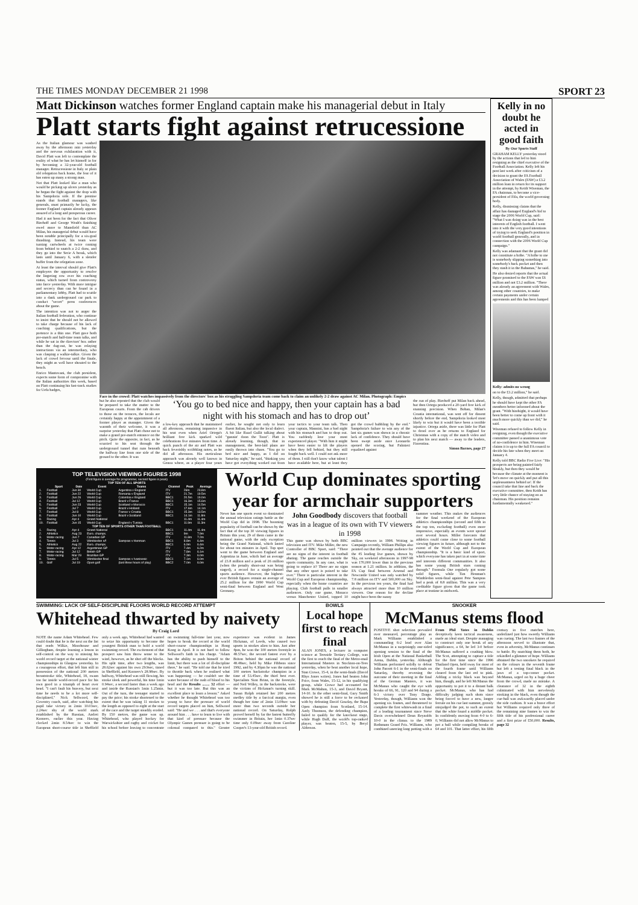THE TIMES MONDAY DECEMBER 21 1998 SPORT 23
Matt Dickinson watches former England captain make his managerial debut in Italy
Platt starts fight against retrucessione
As the Italian glamour was washed away by the afternoon rain yesterday and the nervous exhilaration with it, David Platt was left to contemplate the reality of what he has let himself in for by becoming a 32-year-old football manager. Retrucessione in Italy or plain old relegation back home, the fear of it has eaten up many a strong man.
Not that Platt looked like a man who would be picking up ulcers yesterday as he began the fight against the drop with his Sampdoria side. If the premise stands that football managers, like generals, must primarily be lucky, the former England captain already appears assured of a long and prosperous career.
Had it not been for the fact that Oliver Bierhoff and George Weah's finishing owed more to Mansfield than AC Milan, his managerial debut would have been notable principally for a six-goal thrashing. Instead, his team were turning cartwheels at twice coming from behind to snatch a 2-2 draw, and they go into the Serie A break, which lasts until January 6, with a slender buffer from the relegation zone.
At least the interval should give Platt's employers the opportunity to resolve the lingering row over his coaching status, which turned from controversy into farce yesterday. With more intrigue and secrecy than can be found in a parliamentary lobby, Platt had to scuttle into a dank underground car park to conduct "secret" press conferences about the game.
The intention was not to anger the Italian football federation, who continue to insist that he should not be allowed to take charge because of his lack of coaching qualifications, but the pretence is a thin one. Platt gave both pre-match and half-time team talks, and while he sat in the directors' box rather than the dug-out, he was relaying instructions via an intermediary, who was clasping a walkie-talkie. Given the lack of crowd fervour until the finale, they might as well have shouted to the bench.
Enrico Mantovani, the club president, expects some form of compromise with the Italian authorities this week, based on Platt continuing his fast-track studies for Uefa badges,
Face in the crowd: Platt watches impassively from the directors' box as his struggling Sampdoria team come back to claim an unlikely 2-2 draw against AC Milan. Photograph: Empics
but he also repeated that the club would be prepared to take the matter to the European courts. From the cab drivers to those on the terraces, the locals are certainly happy at the appointment of a former player as manager. Given the warmth of their welcome, it was a surprise yesterday that Platt chose not to make a grand pre-match entrance on the pitch. Quite the opposite, in fact, as he scurried to his seat through the underground tunnel that runs beneath the halfway line from one side of the ground to the other. It was
‘You go to bed nice and happy, then your captain has a bad night with his stomach and has to drop out’
a low-key approach that he maintained all afternoon, remaining impassive in his seat even when Ariel Ortega's brilliant free kick sparked wild celebrations five minutes from time. A quick punch of the air and Platt was back feverishly scribbling notes, as he did all afternoon. His meticulous approach was already well known in Genoa where, as a player four years earlier, he sought not only to learn fluent Italian, but also the local dialect. A bit like Ruud Gullit talking about "gannin' doon the Toon". Platt is already learning, though, that in management, the best-laid plans are easily thrown into chaos. "You go to bed nice and happy, as I did on Saturday night," he said, "thinking you have got everything worked out from your tactics to your team talk. Then your captain, Mannini, has a bad night with his stomach and has to drop out. You suddenly lose your most experienced player. "With him it might have been easier to lift the players when they fell behind, but they still fought back well. I could not ask more of them. I still don't know what talent I have available here, but at least they got the crowd bubbling by the end." Sampdoria's failure to win any of the last six games was shown in a chronic lack of confidence. They should have been swept aside once Leonardo opened the scoring, but Palmieri equalised against
the run of play. Bierhoff put Milan back ahead, but then Ortega produced a 20-yard free kick of stunning precision. When Boban, Milan's Croatia international, was sent off for dissent shortly before the end, Sampdoria looked most likely to win but it would have been a terrible injustice. Ortega aside, there was little for Platt to drool over as he returns to England for Christmas with a copy of the match video and to plan his next match — away to the leaders, Fiorentina.
Simon Barnes, page 27
TOP TELEVISION VIEWING FIGURES 1998
(First figure is average for programme; second figure is peak)
| TOP TEN OF ALL SPORTS | | | | | | | |
| --- | --- | --- | --- | --- | --- | --- | --- |
| | Sport | Date | Event | Teams | Channel | Peak | Average |
| 1. | Football | Jun 30 | World Cup | Argentina v England | ITV | 26m | 23.8m |
| 2. | Football | Jun 22 | World Cup | Romania v England | ITV | 21.7m | 19.5m |
| 3. | Football | Jun 26 | World Cup | Colombia v England | BBC1 | 20.5m | 19.0m |
| 4. | Football | Jul 12 | World Cup | Brazil v France | BBC1 | 16.3m | 15.6m |
| 5. | Football | Jun 23 | World Cup | Scotland v Morocco | BBC1 | 15.1m | 14.5m |
| 6. | Football | Jul 7 | World Cup | Brazil v Holland | ITV | 17.6m | 14.1m |
| 7. | Football | Jul 8 | World Cup | France v Croatia | BBC1 | 15.3m | 13.5m |
| 8. | Football | Jun 10 | World Cup | Brazil v Scotland | BBC1 | 14.1m | 11.8m |
| 9. | Racing | Apr 4 | Grand National | | | 11.4m | 11.4m |
| 10. | Football | Jun 15 | World Cup | England v Tunisia | BBC1 | 11.9m | 11.3m |
| TOP TEN OF SPORTS OTHER THAN FOOTBALL | | | | | | | |
| 1. | Racing | Apr 4 | Grand National | | BBC1 | 11.4m | 11.4m |
| 2. | Athletics | Aug 23 | Euro. champs. | | BBC1 | 9m | 7.9m |
| 3. | Motor-racing | Jun 7 | Canadian GP | | ITV | 11.8m | 7.2m |
| 4. | Tennis | Jul 3 | Wimbledon s/f | Sampras v Henman | BBC1 | 8.8m | 6.4m |
| 5. | Athletics | Aug 22 | Euro. champs. | | BBC1 | 6.9m | 6.4m |
| 6. | Motor-racing | Apr 12 | Argentinian GP | | ITV | 7.4m | 6.2m |
| 7. | Motor-racing | Jul 12 | British GP | | ITV | 7.8m | 6.1m |
| 8. | Motor-racing | Mar 29 | Brazilian GP | | ITV | 7.3m | 6.0m |
| 9. | Tennis | Jul 5 | Wimbledon final | Sampras v Ivanisevic | BBC1 | 7.1m | 6.0m |
| 10. | Golf | Jul 19 | Open golf | (last three hours of play) | BBC2 | 7.0m | 6.0m |
World Cup dominates sporting year for armchair supporters
Never has one sports event so dominated the annual television ratings battle as the World Cup did in 1998. The booming popularity of football can be shown by the fact that of the top 30 viewing figures in Britain this year, 29 of them came in the national game, with the only exception being the Grand National, which lasted for about ten minutes in April. Top spot went to the game between England and Argentina in June, which had an average of 23.8 million and a peak of 26 million (when the penalty shoot-out was being staged), a record for a single-channel sports audience. However, the highest-ever British figures remain an average of 25.2 million for the 1990 World Cup semi-final between England and West Germany.
John Goodbody discovers that football was in a league of its own with TV viewers in 1998
This game was shown by both BBC television and ITV. Mike Miller, the new Controller of BBC Sport, said: "There are no signs of the interest in football abating. The game reaches outside the sports community. In any case, what is going to replace it? There are no signs that any other sport is poised to take over." There is particular interest in the World Cup and European championship, especially when the home countries are playing. Club football pulls in smaller audiences. Only one game, Monaco versus Manchester United, topped 10 million viewers in 1998. Writing in Campaign recently, William Phillips also pointed out that the average audience for the 45 leading live games, shown by Sky, on weekend afternoons in 1997-98 was 170,000 lower than in the previous season at 1.21 million. In addition, the FA Cup final between Arsenal and Newcastle United was only watched by 7.8 million on ITV and 500,000 on Sky. In the previous ten years, the final had always attracted more than 10 million viewers. One reason for the decline might have been the sunny
summer weather. This makes the audiences for the final weekend of the European athletics championships (second and fifth in the top ten, excluding football) even more impressive, especially as events were spread over several hours. Miller forecasts that athletics could come close to some football viewing figures in future, although not to the extent of the World Cup and European championship. "It is a basic kind of sport, which everyone has taken part in at some time and interests different communities. It also has some young British stars coming through." Formula One regularly got some solid figures, while Tim Henman's Wimbledon semi-final against Pete Sampras had a peak of 8.8 million. This was a very creditable figure given that the game took place at teatime in midweek.
Kelly in no doubt he acted in good faith
By Our Sports Staff
GRAHAM KELLY yesterday stood by the actions that led to him resigning as the chief executive of the Football Association. Kelly left his post last week after criticism of a decision to grant the FA Football Association of Wales (FAW) a £3.2 million loan in return for its support in the attempt, by Keith Wiseman, the FA chairman, to become a vice-president of Fifa, the world governing body.
Kelly, dismissing claims that the affair has damaged England's bid to stage the 2006 World Cup, said: "What I was doing was in the best interests of English football. I went into it with the very good intentions of trying to seek England's position in world football generally, and in connection with the 2006 World Cup campaign."
Kelly was adamant that the grant did not constitute a bribe. "A bribe to me is somebody slipping something into somebody's back pocket and then they stash it in the Bahamas," he said.
He also denied reports that the actual figure promised to the FAW was £6 million and not £3.2 million. "There was already an agreement with Wales, among other countries, to make certain payments under certain agreements and this has been lumped
Kelly: admits no wrong
on to the £3.2 million," he said.
Kelly, though, admitted that perhaps he should have kept the other FA members better informed about the grant. "With hindsight, it would have been better to come up front with it much more quickly than we did," he said.
Wiseman refused to follow Kelly in resigning, even though the executive committee passed a unanimous vote of no-confidence in him. Wiseman claims it is up to the full FA council to decide his fate when they meet on January 4.
Kelly told BBC Radio Five Live: "His prospects are being painted fairly bleakly, but then they would be because the climate at the moment is 'let's move on quickly and put all this unpleasantness behind us'. If the council take that line and back the executive committee, then Keith has very little chance of staying on as chairman. His position remains fundamentally weakened."
SWIMMING: LACK OF SELF-DISCIPLINE FLOORS WORLD RECORD ATTEMPT
Whitehead thwarted by naivety
By Craig Lord
NOTE the name Adam Whitehead. Few could doubt that he is the next on the list that reads Wilkie, Moorhouse and Gillingham, despite learning a lesson in self-control on the way to missing his world record target at the national winter championships in Glasgow yesterday. In a courageous effort, that left him still in possession of the national 200 metres breaststroke title, Whitehead, 18, swam too far inside world-record pace for his own good in a triumph of heart over head. "I can't fault his bravery, but next time he needs to be a lot more self-disciplined," Nick Sellwood, the Coventry coach, said, after watching his pupil take victory in 2min 10.03sec, 2.24sec shy of the world mark established by the Russian, Andrei Korneev, earlier this year. Having clocked 2min 8.54sec to win the European short-course title in Sheffield only a week ago, Whitehead had wanted to seize his opportunity to become the youngest British man to hold a world swimming record. The excitement of that prospect saw him throw sense to the wind, however, as he shot off the blocks. His split time, after two lengths, was 28.62sec against his own 29.9sec, timed in Sheffield, and Korneev's 28.98sec. By halfway, Whitehead was still flowing, his stroke sleek and powerful, his time 1min 0.94sec, a second faster than a week ago and inside the Russian's 1min 1.25min. Out of the turn, the teenager started to pay the price; his stroke shortened to the extent that he was taking 11 strokes to the length as opposed to eight at the start of the race and the target steadily eroded. By 150 metres, the game was up. Whitehead, who played hockey for Warwickshire and rugby and cricket for his school before leaving to concentrate on swimming full-time last year, now hopes to break the record at the world short-course championships in Hong Kong in April. It is not hard to follow Sellwood's faith in his charge. "Adam has the ability to push himself to the limit, but there was a lot of ill-discipline there," he said. "He told me that he tried to throttle back when he realised what was happening — he couldn't see the water because of the rush of blood to his head and the Results ........ 32 effort — but it was too late. But this was an excellent place to learn a lesson." Asked whether he thought Whitehead was too young to have the pressure of world record targets placed on him, Sellwood said: "He and we . . . and that's everyone around him . . . have to learn to live with that kind of pressure because the Olympic Games pressure is going to be colossal compared to this." Greater experience was evident in James Hickman, of Leeds, who caused two upsets in strokes alien to him. Just after 4pm, he won the 100 metres freestyle in 48.57sec, the second fastest ever by a Briton behind the national record of 48.48sec, held by Mike Fibbens since 1992, and by 4.30pm he was the national 100 metres backstroke champion in a time of 53.45sec, the third best ever. Specialists Sion Brinn, in the freestyle, and Neil Willey, in the backstroke, were the victims of Hickman's turning skill. Susan Rolph retained her 200 metres medley title by a farcical margin, even though her time of 2min 13.08sec was more than two seconds outside her national record. On Saturday, Rolph proved herself by far the fastest butterfly swimmer in Britain, her 1min 0.37sec time only 0.09sec away from Caroline Cooper's 13-year-old British record.
BOWLS
Local hope first to reach final
ALAN JONES, a lecturer in computer science at Teesside Tertiary College, was the first to reach the final of the Metro-mail International Masters in Stockton-on-Tees yesterday, when he beat another local hope, Stan Crowe, 15-4, in the semi-finals (David Rhys Jones writes). Jones had beaten John Price, from Wales, 15-12, in his qualifying group, while Crowe had accounted for Mark McMahon, 15-3, and David Bryant, 14-10. In the other semi-final, Gary Smith showed he is still a force to be reckoned with by defeating David Gourlay, the Bupa Open champion from Scotland, 15-14. Andy Thomson, the defending champion, failed to qualify for the knockout stage, while Hugh Duff, the world's top-ranked player, was beaten, 15-5, by Beryl Alderson.
SNOOKER
McManus stems flood
POSITIVE shot selection prevailed over measured, percentage play as Mark Williams established a commanding 6-2 lead over Alan McManus in a surprisingly one-sided opening session to the final of the Irish Open at the National Basketball Arena, Dublin, yesterday. Although Williams performed solidly to defeat John Parrott 6-1 in the semi-finals on Saturday, thereby reversing the outcome of their meeting in the final of the German Masters, it was McManus who caught the eye with breaks of 66, 91, 120 and 94 during a 6-3 victory over Tony Drago. Yesterday, though, Williams won the opening six frames, and threatened to complete the first whitewash in a final of a leading tournament since Steve Davis overwhelmed Dean Reynolds 10-0 in the climax to the 1989 Rothmans Grand Prix. Williams, who combined unerring long potting with a From Phil Yates in Dublin deceptively keen tactical awareness, made an ideal start. Despite managing to construct only one break of any significance, a 64, he led 3-0 before McManus suffered a crushing blow. The Scot, attempting to capture a title for the first time since the 1996 Thailand Open, held sway for most of the fourth frame until Williams cleared from the last red to pink. Adding a tricky black was beyond him, though, and he left McManus the opportunity to pot it to a distant balk pocket. McManus, who has had difficulty judging such shots since being forced to have a new, longer ferrule on his cue last summer, grossly misjudged the pot, to such an extent that the white found a middle pocket. In confidently moving from 4-0 to 6-0, Williams did not allow McManus to pot a ball while compiling breaks of 64 and 101. That latter effort, his fifth century in five matches here, underlined just how sweetly Williams was cueing. The last two frames of the afternoon served to illustrate that, even in adversity, McManus continues to battle. By snatching them both, he rekindled a glimmer of hope. Williams obtained the two snookers he required on the colours in the seventh frame but left a testing final black in the jaws of a top-corner pocket. McManus, urged on by a huge cheer from the crowd, made no mistake. A clearance of 32 in the eighth culminated with him nervelessly stroking in the black, even though the cue-ball was awkwardly placed under the side cushion. It was a brave effort but Williams required only three of the remaining nine frames to win the fifth title of his professional career and a first prize of £50,000. Results, page 32